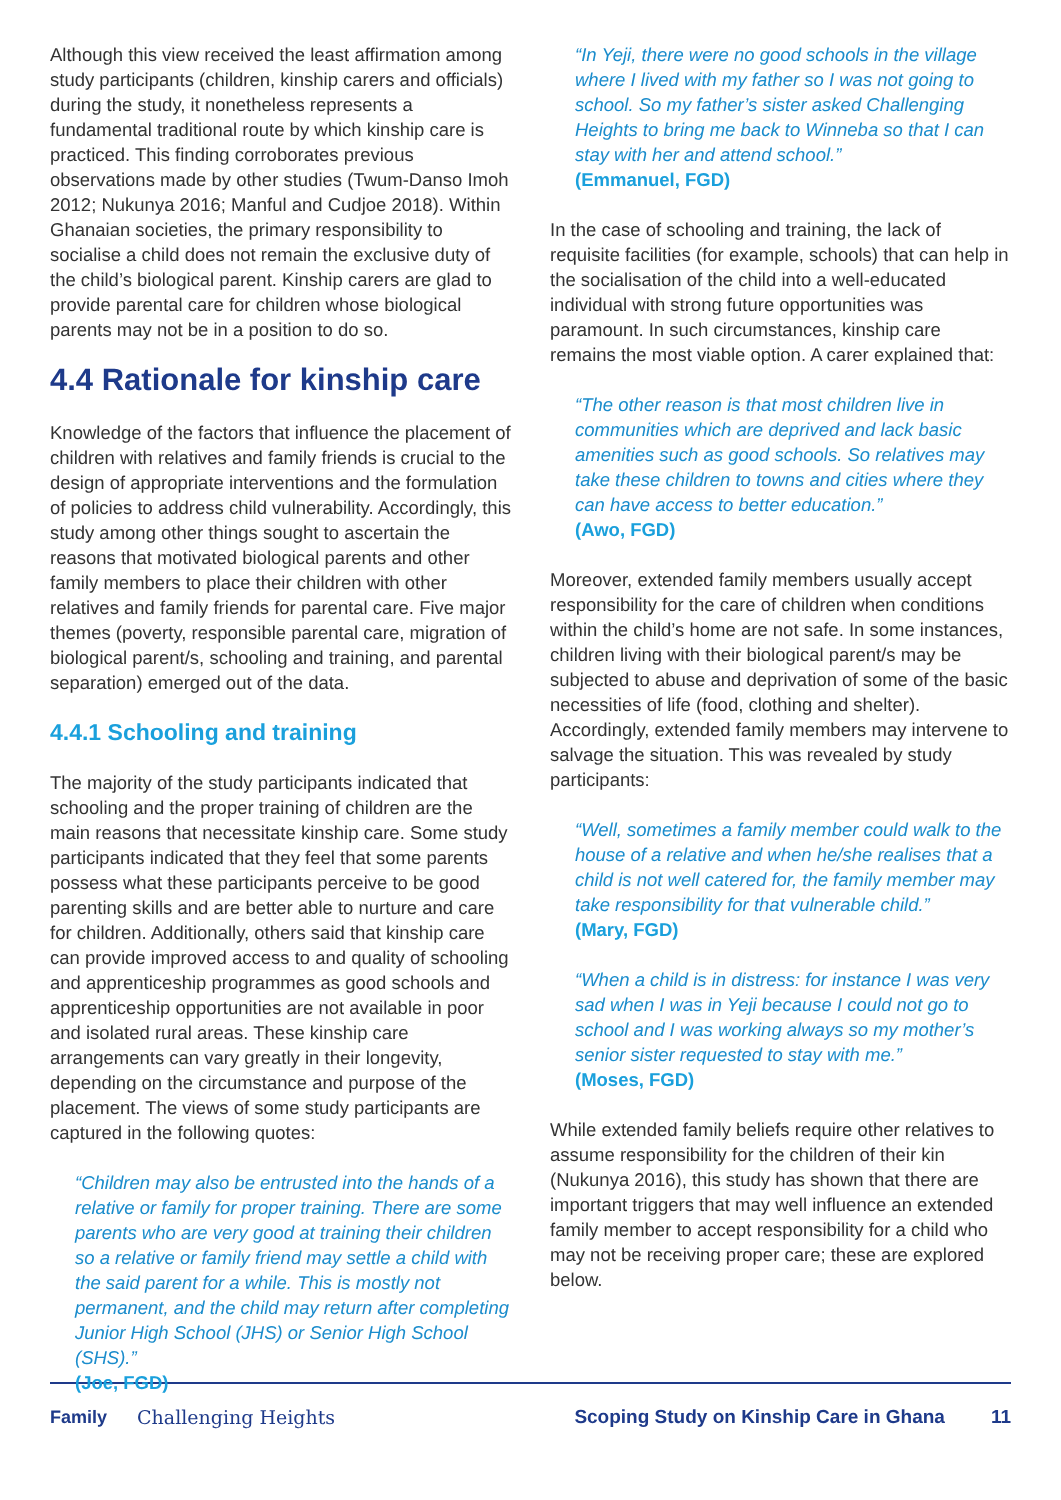Although this view received the least affirmation among study participants (children, kinship carers and officials) during the study, it nonetheless represents a fundamental traditional route by which kinship care is practiced. This finding corroborates previous observations made by other studies (Twum-Danso Imoh 2012; Nukunya 2016; Manful and Cudjoe 2018). Within Ghanaian societies, the primary responsibility to socialise a child does not remain the exclusive duty of the child’s biological parent. Kinship carers are glad to provide parental care for children whose biological parents may not be in a position to do so.
4.4 Rationale for kinship care
Knowledge of the factors that influence the placement of children with relatives and family friends is crucial to the design of appropriate interventions and the formulation of policies to address child vulnerability. Accordingly, this study among other things sought to ascertain the reasons that motivated biological parents and other family members to place their children with other relatives and family friends for parental care. Five major themes (poverty, responsible parental care, migration of biological parent/s, schooling and training, and parental separation) emerged out of the data.
4.4.1 Schooling and training
The majority of the study participants indicated that schooling and the proper training of children are the main reasons that necessitate kinship care. Some study participants indicated that they feel that some parents possess what these participants perceive to be good parenting skills and are better able to nurture and care for children. Additionally, others said that kinship care can provide improved access to and quality of schooling and apprenticeship programmes as good schools and apprenticeship opportunities are not available in poor and isolated rural areas. These kinship care arrangements can vary greatly in their longevity, depending on the circumstance and purpose of the placement. The views of some study participants are captured in the following quotes:
“Children may also be entrusted into the hands of a relative or family for proper training. There are some parents who are very good at training their children so a relative or family friend may settle a child with the said parent for a while. This is mostly not permanent, and the child may return after completing Junior High School (JHS) or Senior High School (SHS).”
(Joe, FGD)
“In Yeji, there were no good schools in the village where I lived with my father so I was not going to school. So my father’s sister asked Challenging Heights to bring me back to Winneba so that I can stay with her and attend school.”
(Emmanuel, FGD)
In the case of schooling and training, the lack of requisite facilities (for example, schools) that can help in the socialisation of the child into a well-educated individual with strong future opportunities was paramount. In such circumstances, kinship care remains the most viable option. A carer explained that:
“The other reason is that most children live in communities which are deprived and lack basic amenities such as good schools. So relatives may take these children to towns and cities where they can have access to better education.”
(Awo, FGD)
Moreover, extended family members usually accept responsibility for the care of children when conditions within the child’s home are not safe. In some instances, children living with their biological parent/s may be subjected to abuse and deprivation of some of the basic necessities of life (food, clothing and shelter). Accordingly, extended family members may intervene to salvage the situation. This was revealed by study participants:
“Well, sometimes a family member could walk to the house of a relative and when he/she realises that a child is not well catered for, the family member may take responsibility for that vulnerable child.”
(Mary, FGD)
“When a child is in distress: for instance I was very sad when I was in Yeji because I could not go to school and I was working always so my mother’s senior sister requested to stay with me.”
(Moses, FGD)
While extended family beliefs require other relatives to assume responsibility for the children of their kin (Nukunya 2016), this study has shown that there are important triggers that may well influence an extended family member to accept responsibility for a child who may not be receiving proper care; these are explored below.
Family Challenging Heights Scoping Study on Kinship Care in Ghana 11